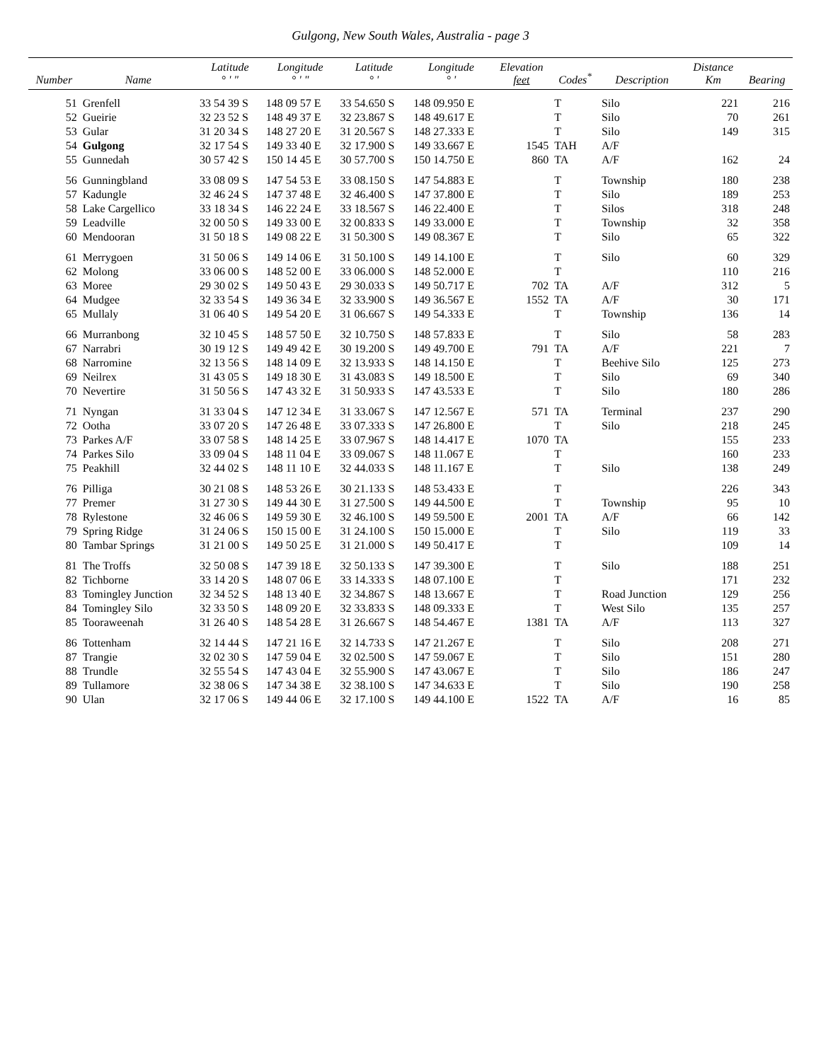Gulgong, New South Wales, Australia - page 3
| Number | Name | Latitude ° ' " | Longitude ° ' " | Latitude ° ' | Longitude ° ' | Elevation feet | Codes<sup>*</sup> | Description | Distance Km | Bearing |
| --- | --- | --- | --- | --- | --- | --- | --- | --- | --- | --- |
| 51 | Grenfell | 33 54 39 S | 148 09 57 E | 33 54.650 S | 148 09.950 E | | T | Silo | 221 | 216 |
| 52 | Gueirie | 32 23 52 S | 148 49 37 E | 32 23.867 S | 148 49.617 E | | T | Silo | 70 | 261 |
| 53 | Gular | 31 20 34 S | 148 27 20 E | 31 20.567 S | 148 27.333 E | | T | Silo | 149 | 315 |
| 54 | Gulgong | 32 17 54 S | 149 33 40 E | 32 17.900 S | 149 33.667 E | 1545 | TAH | A/F | | |
| 55 | Gunnedah | 30 57 42 S | 150 14 45 E | 30 57.700 S | 150 14.750 E | 860 | TA | A/F | 162 | 24 |
| 56 | Gunningbland | 33 08 09 S | 147 54 53 E | 33 08.150 S | 147 54.883 E | | T | Township | 180 | 238 |
| 57 | Kadungle | 32 46 24 S | 147 37 48 E | 32 46.400 S | 147 37.800 E | | T | Silo | 189 | 253 |
| 58 | Lake Cargellico | 33 18 34 S | 146 22 24 E | 33 18.567 S | 146 22.400 E | | T | Silos | 318 | 248 |
| 59 | Leadville | 32 00 50 S | 149 33 00 E | 32 00.833 S | 149 33.000 E | | T | Township | 32 | 358 |
| 60 | Mendooran | 31 50 18 S | 149 08 22 E | 31 50.300 S | 149 08.367 E | | T | Silo | 65 | 322 |
| 61 | Merrygoen | 31 50 06 S | 149 14 06 E | 31 50.100 S | 149 14.100 E | | T | Silo | 60 | 329 |
| 62 | Molong | 33 06 00 S | 148 52 00 E | 33 06.000 S | 148 52.000 E | | T | | 110 | 216 |
| 63 | Moree | 29 30 02 S | 149 50 43 E | 29 30.033 S | 149 50.717 E | 702 | TA | A/F | 312 | 5 |
| 64 | Mudgee | 32 33 54 S | 149 36 34 E | 32 33.900 S | 149 36.567 E | 1552 | TA | A/F | 30 | 171 |
| 65 | Mullaly | 31 06 40 S | 149 54 20 E | 31 06.667 S | 149 54.333 E | | T | Township | 136 | 14 |
| 66 | Murranbong | 32 10 45 S | 148 57 50 E | 32 10.750 S | 148 57.833 E | | T | Silo | 58 | 283 |
| 67 | Narrabri | 30 19 12 S | 149 49 42 E | 30 19.200 S | 149 49.700 E | 791 | TA | A/F | 221 | 7 |
| 68 | Narromine | 32 13 56 S | 148 14 09 E | 32 13.933 S | 148 14.150 E | | T | Beehive Silo | 125 | 273 |
| 69 | Neilrex | 31 43 05 S | 149 18 30 E | 31 43.083 S | 149 18.500 E | | T | Silo | 69 | 340 |
| 70 | Nevertire | 31 50 56 S | 147 43 32 E | 31 50.933 S | 147 43.533 E | | T | Silo | 180 | 286 |
| 71 | Nyngan | 31 33 04 S | 147 12 34 E | 31 33.067 S | 147 12.567 E | 571 | TA | Terminal | 237 | 290 |
| 72 | Ootha | 33 07 20 S | 147 26 48 E | 33 07.333 S | 147 26.800 E | | T | Silo | 218 | 245 |
| 73 | Parkes A/F | 33 07 58 S | 148 14 25 E | 33 07.967 S | 148 14.417 E | 1070 | TA | | 155 | 233 |
| 74 | Parkes Silo | 33 09 04 S | 148 11 04 E | 33 09.067 S | 148 11.067 E | | T | | 160 | 233 |
| 75 | Peakhill | 32 44 02 S | 148 11 10 E | 32 44.033 S | 148 11.167 E | | T | Silo | 138 | 249 |
| 76 | Pilliga | 30 21 08 S | 148 53 26 E | 30 21.133 S | 148 53.433 E | | T | | 226 | 343 |
| 77 | Premer | 31 27 30 S | 149 44 30 E | 31 27.500 S | 149 44.500 E | | T | Township | 95 | 10 |
| 78 | Rylestone | 32 46 06 S | 149 59 30 E | 32 46.100 S | 149 59.500 E | 2001 | TA | A/F | 66 | 142 |
| 79 | Spring Ridge | 31 24 06 S | 150 15 00 E | 31 24.100 S | 150 15.000 E | | T | Silo | 119 | 33 |
| 80 | Tambar Springs | 31 21 00 S | 149 50 25 E | 31 21.000 S | 149 50.417 E | | T | | 109 | 14 |
| 81 | The Troffs | 32 50 08 S | 147 39 18 E | 32 50.133 S | 147 39.300 E | | T | Silo | 188 | 251 |
| 82 | Tichborne | 33 14 20 S | 148 07 06 E | 33 14.333 S | 148 07.100 E | | T | | 171 | 232 |
| 83 | Tomingley Junction | 32 34 52 S | 148 13 40 E | 32 34.867 S | 148 13.667 E | | T | Road Junction | 129 | 256 |
| 84 | Tomingley Silo | 32 33 50 S | 148 09 20 E | 32 33.833 S | 148 09.333 E | | T | West Silo | 135 | 257 |
| 85 | Tooraweenah | 31 26 40 S | 148 54 28 E | 31 26.667 S | 148 54.467 E | 1381 | TA | A/F | 113 | 327 |
| 86 | Tottenham | 32 14 44 S | 147 21 16 E | 32 14.733 S | 147 21.267 E | | T | Silo | 208 | 271 |
| 87 | Trangie | 32 02 30 S | 147 59 04 E | 32 02.500 S | 147 59.067 E | | T | Silo | 151 | 280 |
| 88 | Trundle | 32 55 54 S | 147 43 04 E | 32 55.900 S | 147 43.067 E | | T | Silo | 186 | 247 |
| 89 | Tullamore | 32 38 06 S | 147 34 38 E | 32 38.100 S | 147 34.633 E | | T | Silo | 190 | 258 |
| 90 | Ulan | 32 17 06 S | 149 44 06 E | 32 17.100 S | 149 44.100 E | 1522 | TA | A/F | 16 | 85 |